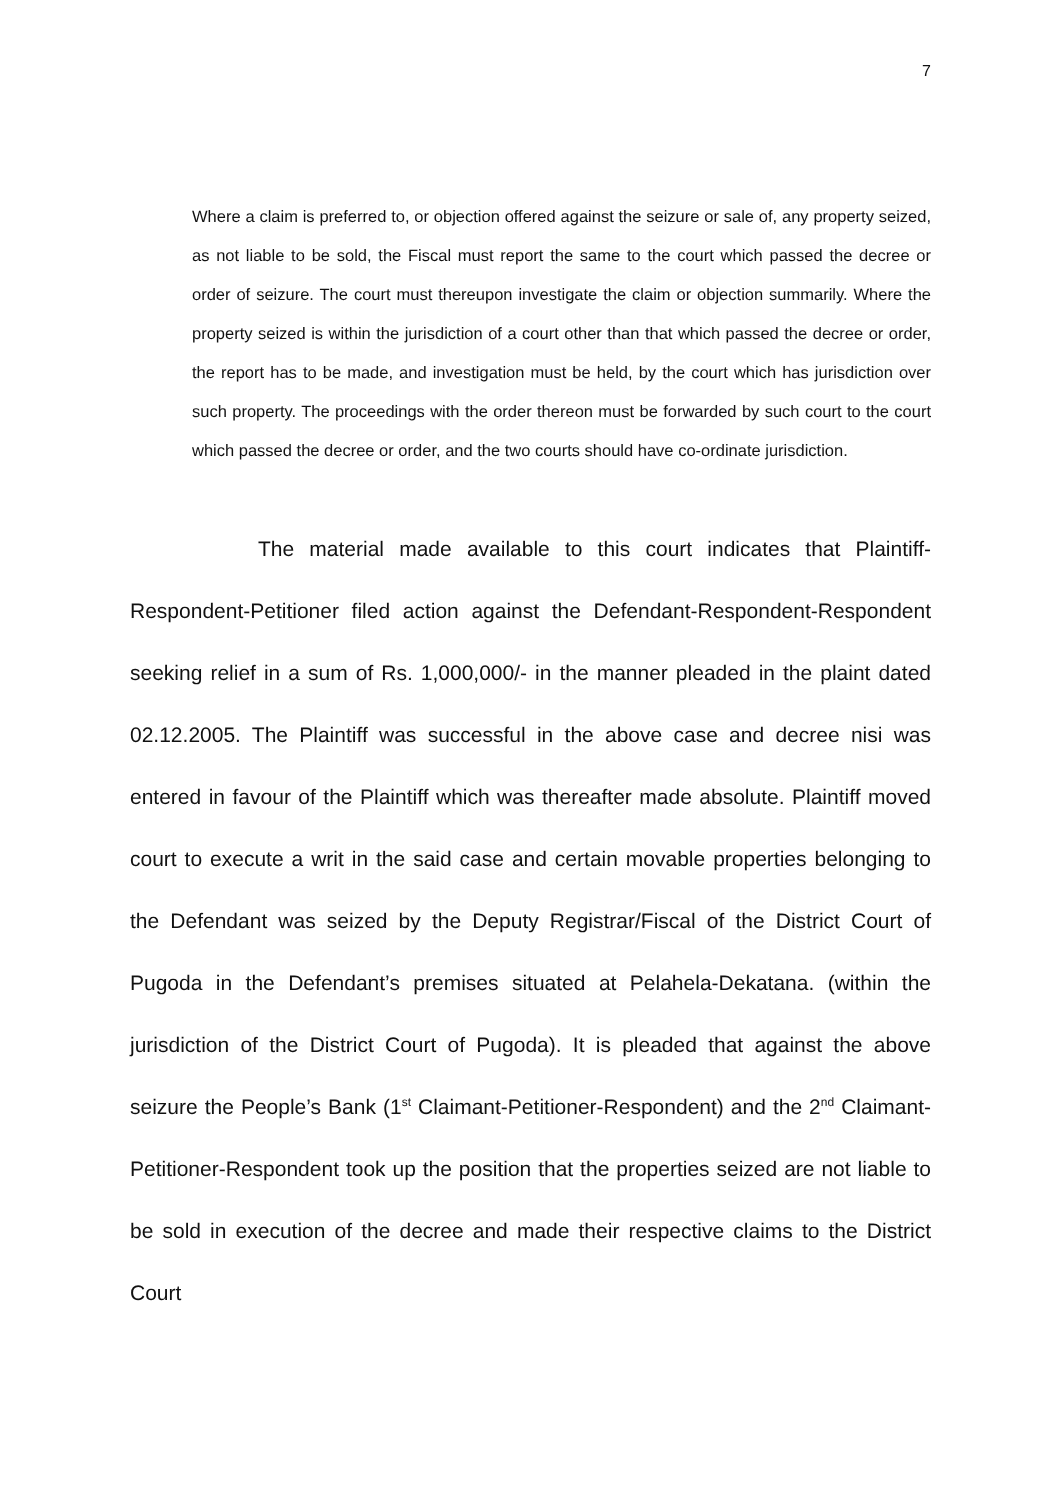7
Where a claim is preferred to, or objection offered against the seizure or sale of, any property seized, as not liable to be sold, the Fiscal must report the same to the court which passed the decree or order of seizure. The court must thereupon investigate the claim or objection summarily. Where the property seized is within the jurisdiction of a court other than that which passed the decree or order, the report has to be made, and investigation must be held, by the court which has jurisdiction over such property. The proceedings with the order thereon must be forwarded by such court to the court which passed the decree or order, and the two courts should have co-ordinate jurisdiction.
The material made available to this court indicates that Plaintiff-Respondent-Petitioner filed action against the Defendant-Respondent-Respondent seeking relief in a sum of Rs. 1,000,000/- in the manner pleaded in the plaint dated 02.12.2005. The Plaintiff was successful in the above case and decree nisi was entered in favour of the Plaintiff which was thereafter made absolute. Plaintiff moved court to execute a writ in the said case and certain movable properties belonging to the Defendant was seized by the Deputy Registrar/Fiscal of the District Court of Pugoda in the Defendant’s premises situated at Pelahela-Dekatana. (within the jurisdiction of the District Court of Pugoda). It is pleaded that against the above seizure the People’s Bank (1<sup>st</sup> Claimant-Petitioner-Respondent) and the 2<sup>nd</sup> Claimant-Petitioner-Respondent took up the position that the properties seized are not liable to be sold in execution of the decree and made their respective claims to the District Court